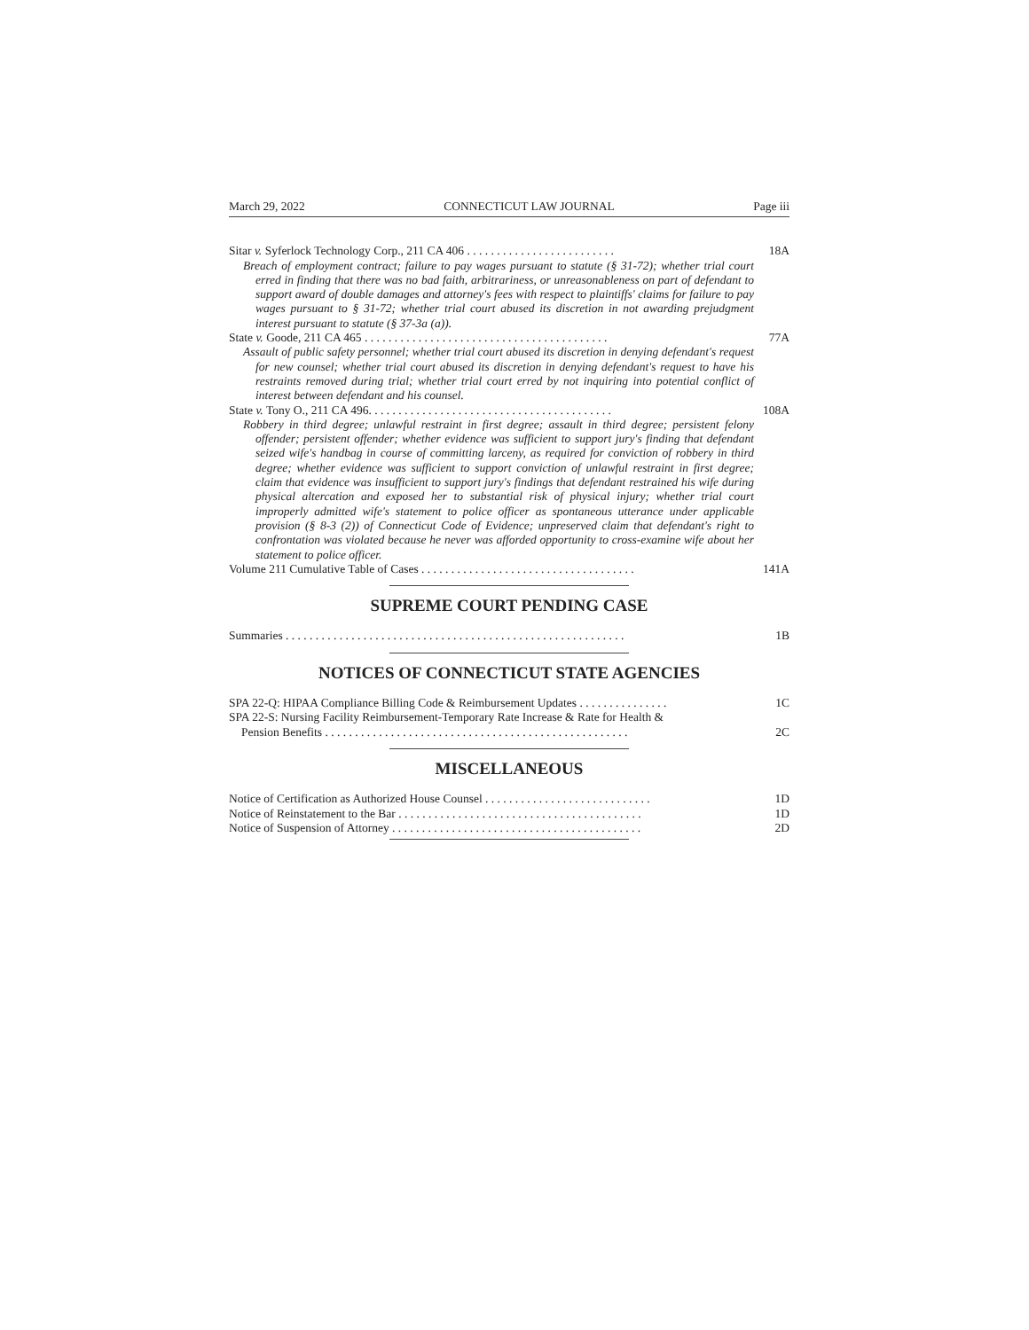March 29, 2022 CONNECTICUT LAW JOURNAL Page iii
Sitar v. Syferlock Technology Corp., 211 CA 406 . . . . . . . . . . . . . . . . . . . . . . . . . 18A
Breach of employment contract; failure to pay wages pursuant to statute (§ 31-72); whether trial court erred in finding that there was no bad faith, arbitrariness, or unreasonableness on part of defendant to support award of double damages and attorney's fees with respect to plaintiffs' claims for failure to pay wages pursuant to § 31-72; whether trial court abused its discretion in not awarding prejudgment interest pursuant to statute (§ 37-3a (a)).
State v. Goode, 211 CA 465 . . . . . . . . . . . . . . . . . . . . . . . . . . . . . . . . . . . . . . . . . 77A
Assault of public safety personnel; whether trial court abused its discretion in denying defendant's request for new counsel; whether trial court abused its discretion in denying defendant's request to have his restraints removed during trial; whether trial court erred by not inquiring into potential conflict of interest between defendant and his counsel.
State v. Tony O., 211 CA 496. . . . . . . . . . . . . . . . . . . . . . . . . . . . . . . . . . . . . . . . . 108A
Robbery in third degree; unlawful restraint in first degree; assault in third degree; persistent felony offender; persistent offender; whether evidence was sufficient to support jury's finding that defendant seized wife's handbag in course of committing larceny, as required for conviction of robbery in third degree; whether evidence was sufficient to support conviction of unlawful restraint in first degree; claim that evidence was insufficient to support jury's findings that defendant restrained his wife during physical altercation and exposed her to substantial risk of physical injury; whether trial court improperly admitted wife's statement to police officer as spontaneous utterance under applicable provision (§ 8-3 (2)) of Connecticut Code of Evidence; unpreserved claim that defendant's right to confrontation was violated because he never was afforded opportunity to cross-examine wife about her statement to police officer.
Volume 211 Cumulative Table of Cases . . . . . . . . . . . . . . . . . . . . . . . . . . . . . . . . . . . . 141A
SUPREME COURT PENDING CASE
Summaries . . . . . . . . . . . . . . . . . . . . . . . . . . . . . . . . . . . . . . . . . . . . . . . . . . . . . . . . . 1B
NOTICES OF CONNECTICUT STATE AGENCIES
SPA 22-Q: HIPAA Compliance Billing Code & Reimbursement Updates . . . . . . . . . . . . . . . 1C
SPA 22-S: Nursing Facility Reimbursement-Temporary Rate Increase & Rate for Health &
Pension Benefits . . . . . . . . . . . . . . . . . . . . . . . . . . . . . . . . . . . . . . . . . . . . . . . . . . . 2C
MISCELLANEOUS
Notice of Certification as Authorized House Counsel . . . . . . . . . . . . . . . . . . . . . . . . . . . . 1D
Notice of Reinstatement to the Bar . . . . . . . . . . . . . . . . . . . . . . . . . . . . . . . . . . . . . . . . . 1D
Notice of Suspension of Attorney . . . . . . . . . . . . . . . . . . . . . . . . . . . . . . . . . . . . . . . . . . 2D